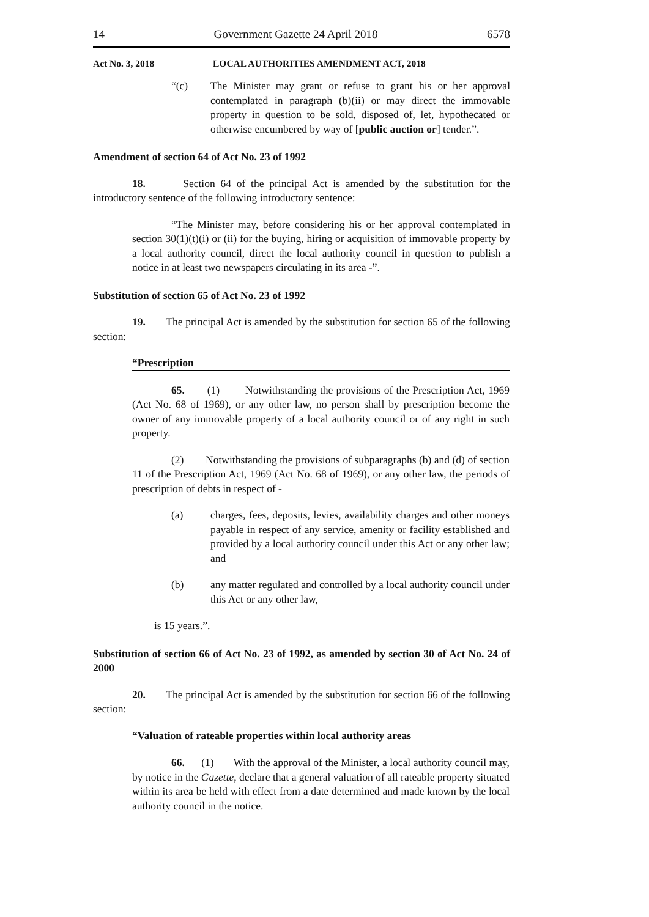14 Government Gazette 24 April 2018 6578
Act No. 3, 2018 LOCAL AUTHORITIES AMENDMENT ACT, 2018
“(c) The Minister may grant or refuse to grant his or her approval contemplated in paragraph (b)(ii) or may direct the immovable property in question to be sold, disposed of, let, hypothecated or otherwise encumbered by way of [public auction or] tender.”.
Amendment of section 64 of Act No. 23 of 1992
18. Section 64 of the principal Act is amended by the substitution for the introductory sentence of the following introductory sentence:
“The Minister may, before considering his or her approval contemplated in section 30(1)(t)(i) or (ii) for the buying, hiring or acquisition of immovable property by a local authority council, direct the local authority council in question to publish a notice in at least two newspapers circulating in its area -”.
Substitution of section 65 of Act No. 23 of 1992
19. The principal Act is amended by the substitution for section 65 of the following section:
“Prescription
65. (1) Notwithstanding the provisions of the Prescription Act, 1969 (Act No. 68 of 1969), or any other law, no person shall by prescription become the owner of any immovable property of a local authority council or of any right in such property.
(2) Notwithstanding the provisions of subparagraphs (b) and (d) of section 11 of the Prescription Act, 1969 (Act No. 68 of 1969), or any other law, the periods of prescription of debts in respect of -
(a) charges, fees, deposits, levies, availability charges and other moneys payable in respect of any service, amenity or facility established and provided by a local authority council under this Act or any other law; and
(b) any matter regulated and controlled by a local authority council under this Act or any other law,
is 15 years.”.
Substitution of section 66 of Act No. 23 of 1992, as amended by section 30 of Act No. 24 of 2000
20. The principal Act is amended by the substitution for section 66 of the following section:
“Valuation of rateable properties within local authority areas
66. (1) With the approval of the Minister, a local authority council may, by notice in the Gazette, declare that a general valuation of all rateable property situated within its area be held with effect from a date determined and made known by the local authority council in the notice.